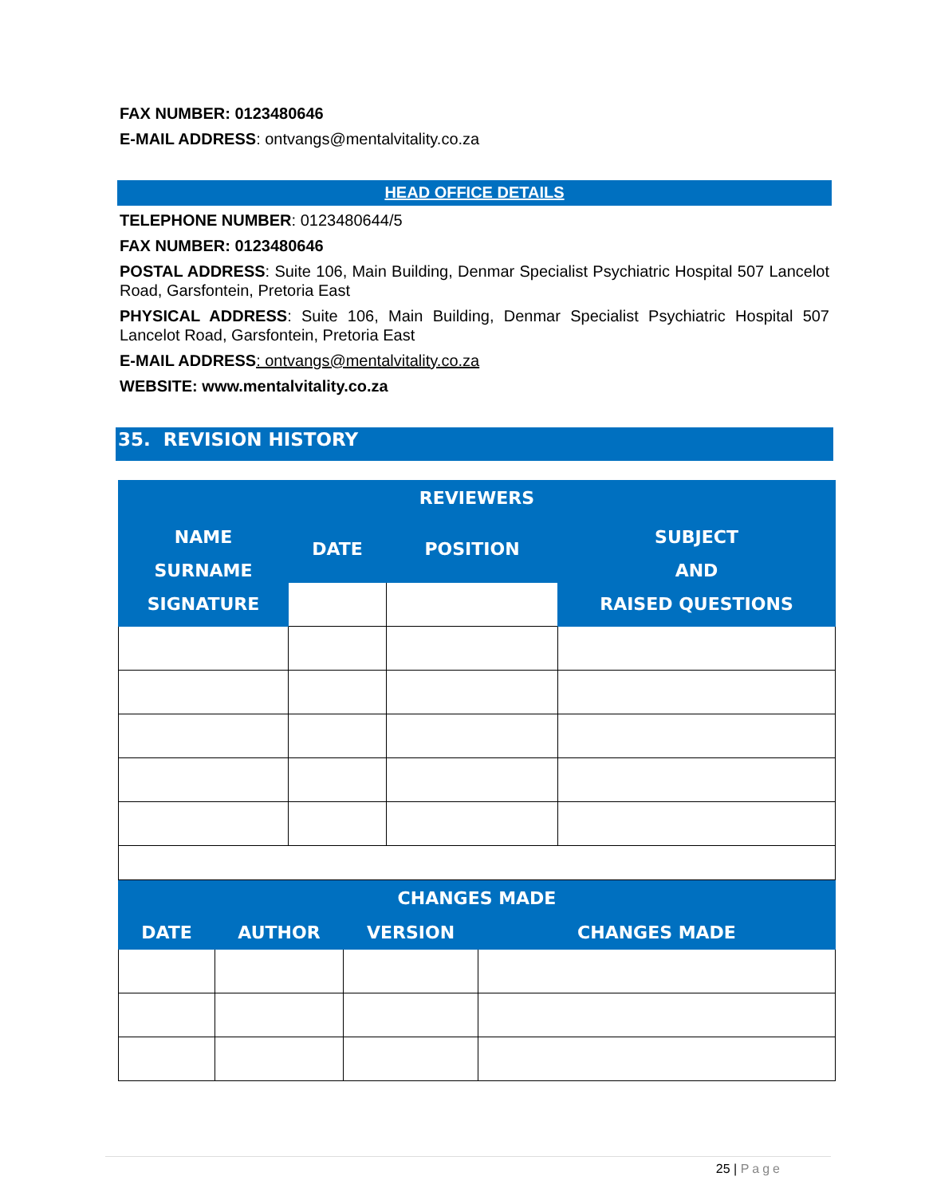FAX NUMBER: 0123480646
E-MAIL ADDRESS: ontvangs@mentalvitality.co.za
HEAD OFFICE DETAILS
TELEPHONE NUMBER: 0123480644/5
FAX NUMBER: 0123480646
POSTAL ADDRESS: Suite 106, Main Building, Denmar Specialist Psychiatric Hospital 507 Lancelot Road, Garsfontein, Pretoria East
PHYSICAL ADDRESS: Suite 106, Main Building, Denmar Specialist Psychiatric Hospital 507 Lancelot Road, Garsfontein, Pretoria East
E-MAIL ADDRESS: ontvangs@mentalvitality.co.za
WEBSITE: www.mentalvitality.co.za
35. REVISION HISTORY
| REVIEWERS | | | |
| --- | --- | --- | --- |
| NAME SURNAME SIGNATURE | DATE | POSITION | SUBJECT AND RAISED QUESTIONS |
| CHANGES MADE | | | |
| --- | --- | --- | --- |
| DATE | AUTHOR | VERSION | CHANGES MADE |
25 | Page